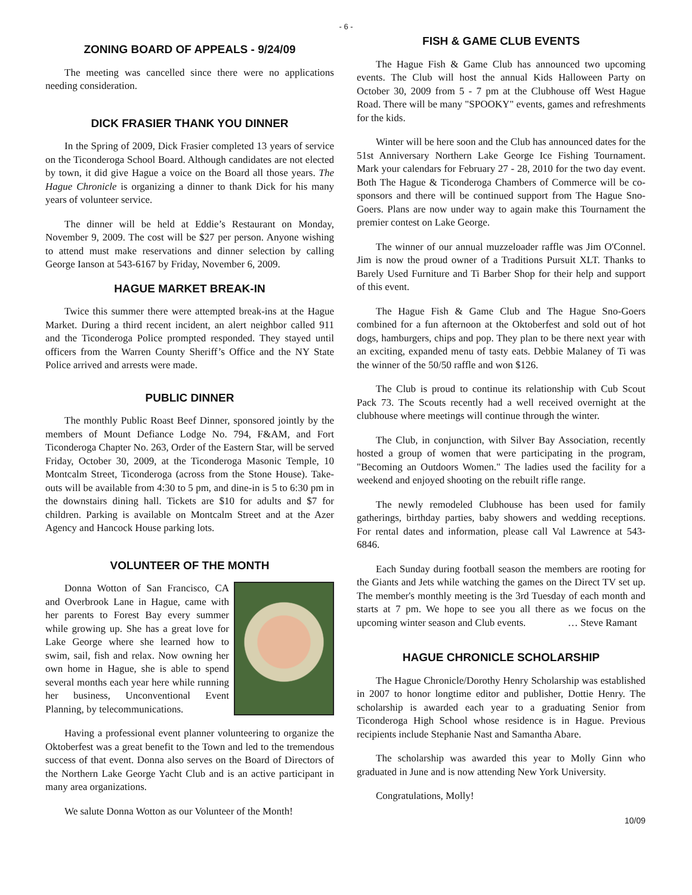- 6 -
ZONING BOARD OF APPEALS - 9/24/09
The meeting was cancelled since there were no applications needing consideration.
DICK FRASIER THANK YOU DINNER
In the Spring of 2009, Dick Frasier completed 13 years of service on the Ticonderoga School Board. Although candidates are not elected by town, it did give Hague a voice on the Board all those years. The Hague Chronicle is organizing a dinner to thank Dick for his many years of volunteer service.
The dinner will be held at Eddie’s Restaurant on Monday, November 9, 2009. The cost will be $27 per person. Anyone wishing to attend must make reservations and dinner selection by calling George Ianson at 543-6167 by Friday, November 6, 2009.
HAGUE MARKET BREAK-IN
Twice this summer there were attempted break-ins at the Hague Market. During a third recent incident, an alert neighbor called 911 and the Ticonderoga Police prompted responded. They stayed until officers from the Warren County Sheriff’s Office and the NY State Police arrived and arrests were made.
PUBLIC DINNER
The monthly Public Roast Beef Dinner, sponsored jointly by the members of Mount Defiance Lodge No. 794, F&AM, and Fort Ticonderoga Chapter No. 263, Order of the Eastern Star, will be served Friday, October 30, 2009, at the Ticonderoga Masonic Temple, 10 Montcalm Street, Ticonderoga (across from the Stone House). Take-outs will be available from 4:30 to 5 pm, and dine-in is 5 to 6:30 pm in the downstairs dining hall. Tickets are $10 for adults and $7 for children. Parking is available on Montcalm Street and at the Azer Agency and Hancock House parking lots.
VOLUNTEER OF THE MONTH
Donna Wotton of San Francisco, CA and Overbrook Lane in Hague, came with her parents to Forest Bay every summer while growing up. She has a great love for Lake George where she learned how to swim, sail, fish and relax. Now owning her own home in Hague, she is able to spend several months each year here while running her business, Unconventional Event Planning, by telecommunications.
Having a professional event planner volunteering to organize the Oktoberfest was a great benefit to the Town and led to the tremendous success of that event. Donna also serves on the Board of Directors of the Northern Lake George Yacht Club and is an active participant in many area organizations.
We salute Donna Wotton as our Volunteer of the Month!
FISH & GAME CLUB EVENTS
The Hague Fish & Game Club has announced two upcoming events. The Club will host the annual Kids Halloween Party on October 30, 2009 from 5 - 7 pm at the Clubhouse off West Hague Road. There will be many "SPOOKY" events, games and refreshments for the kids.
Winter will be here soon and the Club has announced dates for the 51st Anniversary Northern Lake George Ice Fishing Tournament. Mark your calendars for February 27 - 28, 2010 for the two day event. Both The Hague & Ticonderoga Chambers of Commerce will be co-sponsors and there will be continued support from The Hague Sno-Goers. Plans are now under way to again make this Tournament the premier contest on Lake George.
The winner of our annual muzzeloader raffle was Jim O'Connel. Jim is now the proud owner of a Traditions Pursuit XLT. Thanks to Barely Used Furniture and Ti Barber Shop for their help and support of this event.
The Hague Fish & Game Club and The Hague Sno-Goers combined for a fun afternoon at the Oktoberfest and sold out of hot dogs, hamburgers, chips and pop. They plan to be there next year with an exciting, expanded menu of tasty eats. Debbie Malaney of Ti was the winner of the 50/50 raffle and won $126.
The Club is proud to continue its relationship with Cub Scout Pack 73. The Scouts recently had a well received overnight at the clubhouse where meetings will continue through the winter.
The Club, in conjunction, with Silver Bay Association, recently hosted a group of women that were participating in the program, "Becoming an Outdoors Women." The ladies used the facility for a weekend and enjoyed shooting on the rebuilt rifle range.
The newly remodeled Clubhouse has been used for family gatherings, birthday parties, baby showers and wedding receptions. For rental dates and information, please call Val Lawrence at 543-6846.
Each Sunday during football season the members are rooting for the Giants and Jets while watching the games on the Direct TV set up. The member's monthly meeting is the 3rd Tuesday of each month and starts at 7 pm. We hope to see you all there as we focus on the upcoming winter season and Club events. … Steve Ramant
HAGUE CHRONICLE SCHOLARSHIP
The Hague Chronicle/Dorothy Henry Scholarship was established in 2007 to honor longtime editor and publisher, Dottie Henry. The scholarship is awarded each year to a graduating Senior from Ticonderoga High School whose residence is in Hague. Previous recipients include Stephanie Nast and Samantha Abare.
The scholarship was awarded this year to Molly Ginn who graduated in June and is now attending New York University.
Congratulations, Molly!
10/09